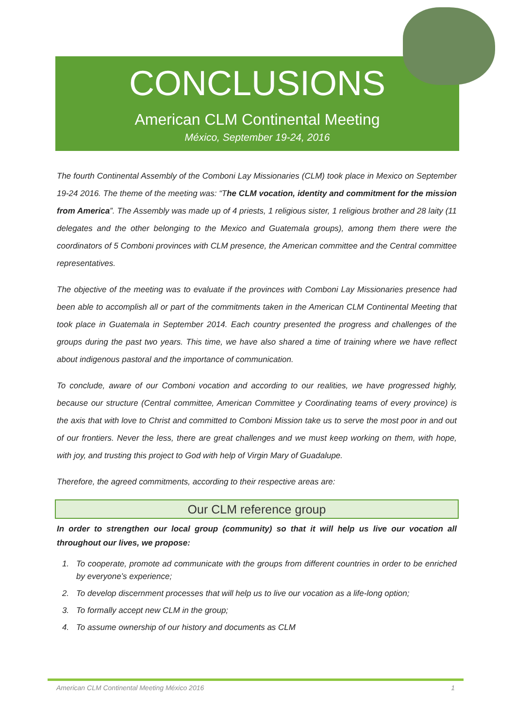CONCLUSIONS
American CLM Continental Meeting
México, September 19-24, 2016
The fourth Continental Assembly of the Comboni Lay Missionaries (CLM) took place in Mexico on September 19-24 2016. The theme of the meeting was: “The CLM vocation, identity and commitment for the mission from America”. The Assembly was made up of 4 priests, 1 religious sister, 1 religious brother and 28 laity (11 delegates and the other belonging to the Mexico and Guatemala groups), among them there were the coordinators of 5 Comboni provinces with CLM presence, the American committee and the Central committee representatives.
The objective of the meeting was to evaluate if the provinces with Comboni Lay Missionaries presence had been able to accomplish all or part of the commitments taken in the American CLM Continental Meeting that took place in Guatemala in September 2014. Each country presented the progress and challenges of the groups during the past two years. This time, we have also shared a time of training where we have reflect about indigenous pastoral and the importance of communication.
To conclude, aware of our Comboni vocation and according to our realities, we have progressed highly, because our structure (Central committee, American Committee y Coordinating teams of every province) is the axis that with love to Christ and committed to Comboni Mission take us to serve the most poor in and out of our frontiers. Never the less, there are great challenges and we must keep working on them, with hope, with joy, and trusting this project to God with help of Virgin Mary of Guadalupe.
Therefore, the agreed commitments, according to their respective areas are:
Our CLM reference group
In order to strengthen our local group (community) so that it will help us live our vocation all throughout our lives, we propose:
1. To cooperate, promote ad communicate with the groups from different countries in order to be enriched by everyone’s experience;
2. To develop discernment processes that will help us to live our vocation as a life-long option;
3. To formally accept new CLM in the group;
4. To assume ownership of our history and documents as CLM
American CLM Continental Meeting México 2016 1